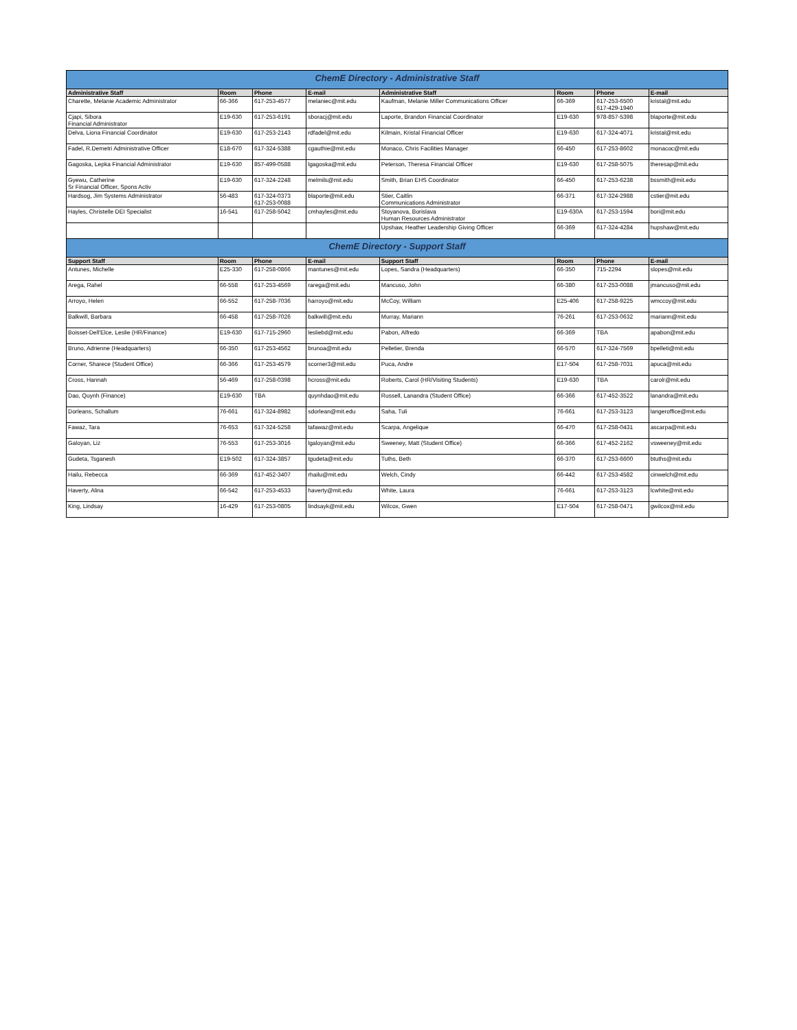| ChemE Directory - Administrative Staff | | | | | | | |
| Administrative Staff | Room | Phone | E-mail | Administrative Staff | Room | Phone | E-mail |
| Charette, Melanie Academic Administrator | 66-366 | 617-253-4577 | melaniec@mit.edu | Kaufman, Melanie Miller Communications Officer | 66-369 | 617-253-6500 617-429-1940 | kristal@mit.edu |
| Cjapi, Sibora Financial Administrator | E19-630 | 617-253-6191 | sboracj@mit.edu | Laporte, Brandon Financial Coordinator | E19-630 | 978-857-5398 | blaporte@mit.edu |
| Delva, Liona Financial Coordinator | E19-630 | 617-253-2143 | rdfadel@mit.edu | Kilmain, Kristal Financial Officer | E19-630 | 617-324-4071 | kristal@mit.edu |
| Fadel, R.Demetri Administrative Officer | E18-670 | 617-324-5388 | cgauthie@mit.edu | Monaco, Chris Facilities Manager | 66-450 | 617-253-8602 | monacoc@mit.edu |
| Gagoska, Lepka Financial Administrator | E19-630 | 857-499-0588 | lgagoska@mit.edu | Peterson, Theresa Financial Officer | E19-630 | 617-258-5075 | theresap@mit.edu |
| Gyewu, Catherine Sr Financial Officer, Spons Activ | E19-630 | 617-324-2248 | melmils@mit.edu | Smith, Brian EHS Coordinator | 66-450 | 617-253-6238 | bssmith@mit.edu |
| Hardsog, Jim Systems Administrator | 56-483 | 617-324-0373 617-253-0088 | blaporte@mit.edu | Stier, Caitlin Communications Administrator | 66-371 | 617-324-2988 | cstier@mit.edu |
| Hayles, Christelle DEI Specialist | 16-541 | 617-258-5042 | cmhayles@mit.edu | Stoyanova, Borislava Human Resources Administrator | E19-630A | 617-253-1594 | bori@mit.edu |
| | | | | Upshaw, Heather Leadership Giving Officer | 66-369 | 617-324-4284 | hupshaw@mit.edu |
| ChemE Directory - Support Staff | | | | | | | |
| Support Staff | Room | Phone | E-mail | Support Staff | Room | Phone | E-mail |
| Antunes, Michelle | E25-330 | 617-258-0866 | mantunes@mit.edu | Lopes, Sandra (Headquarters) | 66-350 | 715-2294 | slopes@mit.edu |
| Arega, Rahel | 66-558 | 617-253-4569 | rarega@mit.edu | Mancuso, John | 66-380 | 617-253-0088 | jmancuso@mit.edu |
| Arroyo, Helen | 66-552 | 617-258-7036 | harroyo@mit.edu | McCoy, William | E25-406 | 617-258-9225 | wmccoy@mit.edu |
| Balkwill, Barbara | 66-458 | 617-258-7026 | balkwill@mit.edu | Murray, Mariann | 76-261 | 617-253-0632 | mariann@mit.edu |
| Boisset-Dell'Elce, Leslie (HR/Finance) | E19-630 | 617-715-2960 | lesliebd@mit.edu | Pabon, Alfredo | 66-369 | TBA | apabon@mit.edu |
| Bruno, Adrienne (Headquarters) | 66-350 | 617-253-4562 | brunoa@mit.edu | Pelletier, Brenda | 66-570 | 617-324-7569 | bpelleti@mit.edu |
| Corner, Sharece (Student Office) | 66-366 | 617-253-4579 | scorner3@mit.edu | Puca, Andre | E17-504 | 617-258-7031 | apuca@mit.edu |
| Cross, Hannah | 56-469 | 617-258-0398 | hcross@mit.edu | Roberts, Carol (HR/Visiting Students) | E19-630 | TBA | carolr@mit.edu |
| Dao, Quynh (Finance) | E19-630 | TBA | quynhdao@mit.edu | Russell, Lanandra (Student Office) | 66-366 | 617-452-3522 | lanandra@mit.edu |
| Dorleans, Schallum | 76-661 | 617-324-8982 | sdorlean@mit.edu | Saha, Tuli | 76-661 | 617-253-3123 | langeroffice@mit.edu |
| Fawaz, Tara | 76-653 | 617-324-5258 | tafawaz@mit.edu | Scarpa, Angelique | 66-470 | 617-258-0431 | ascarpa@mit.edu |
| Galoyan, Liz | 76-553 | 617-253-3016 | lgaloyan@mit.edu | Sweeney, Matt (Student Office) | 66-366 | 617-452-2162 | vsweeney@mit.edu |
| Gudeta, Tsganesh | E19-502 | 617-324-3857 | tgudeta@mit.edu | Tuths, Beth | 66-370 | 617-253-6600 | btuths@mit.edu |
| Hailu, Rebecca | 66-369 | 617-452-3407 | rhailu@mit.edu | Welch, Cindy | 66-442 | 617-253-4582 | cinwelch@mit.edu |
| Haverty, Alina | 66-542 | 617-253-4533 | haverty@mit.edu | White, Laura | 76-661 | 617-253-3123 | lcwhite@mit.edu |
| King, Lindsay | 16-429 | 617-253-0805 | lindsayk@mit.edu | Wilcox, Gwen | E17-504 | 617-258-0471 | gwilcox@mit.edu |